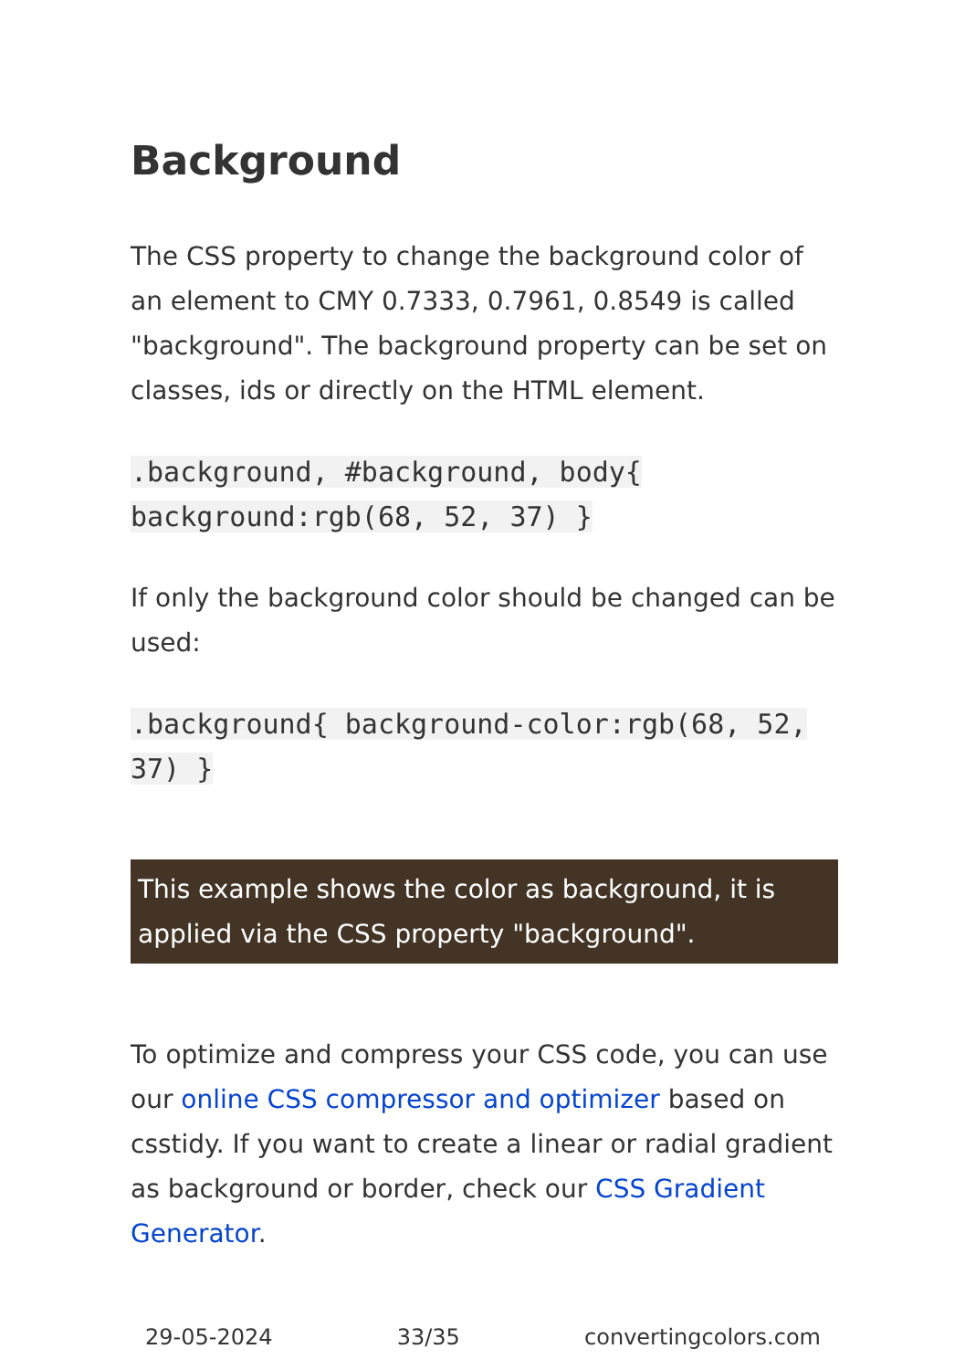Background
The CSS property to change the background color of an element to CMY 0.7333, 0.7961, 0.8549 is called "background". The background property can be set on classes, ids or directly on the HTML element.
.background, #background, body{ background:rgb(68, 52, 37) }
If only the background color should be changed can be used:
.background{ background-color:rgb(68, 52, 37) }
This example shows the color as background, it is applied via the CSS property "background".
To optimize and compress your CSS code, you can use our online CSS compressor and optimizer based on csstidy. If you want to create a linear or radial gradient as background or border, check our CSS Gradient Generator.
29-05-2024 33/35 convertingcolors.com